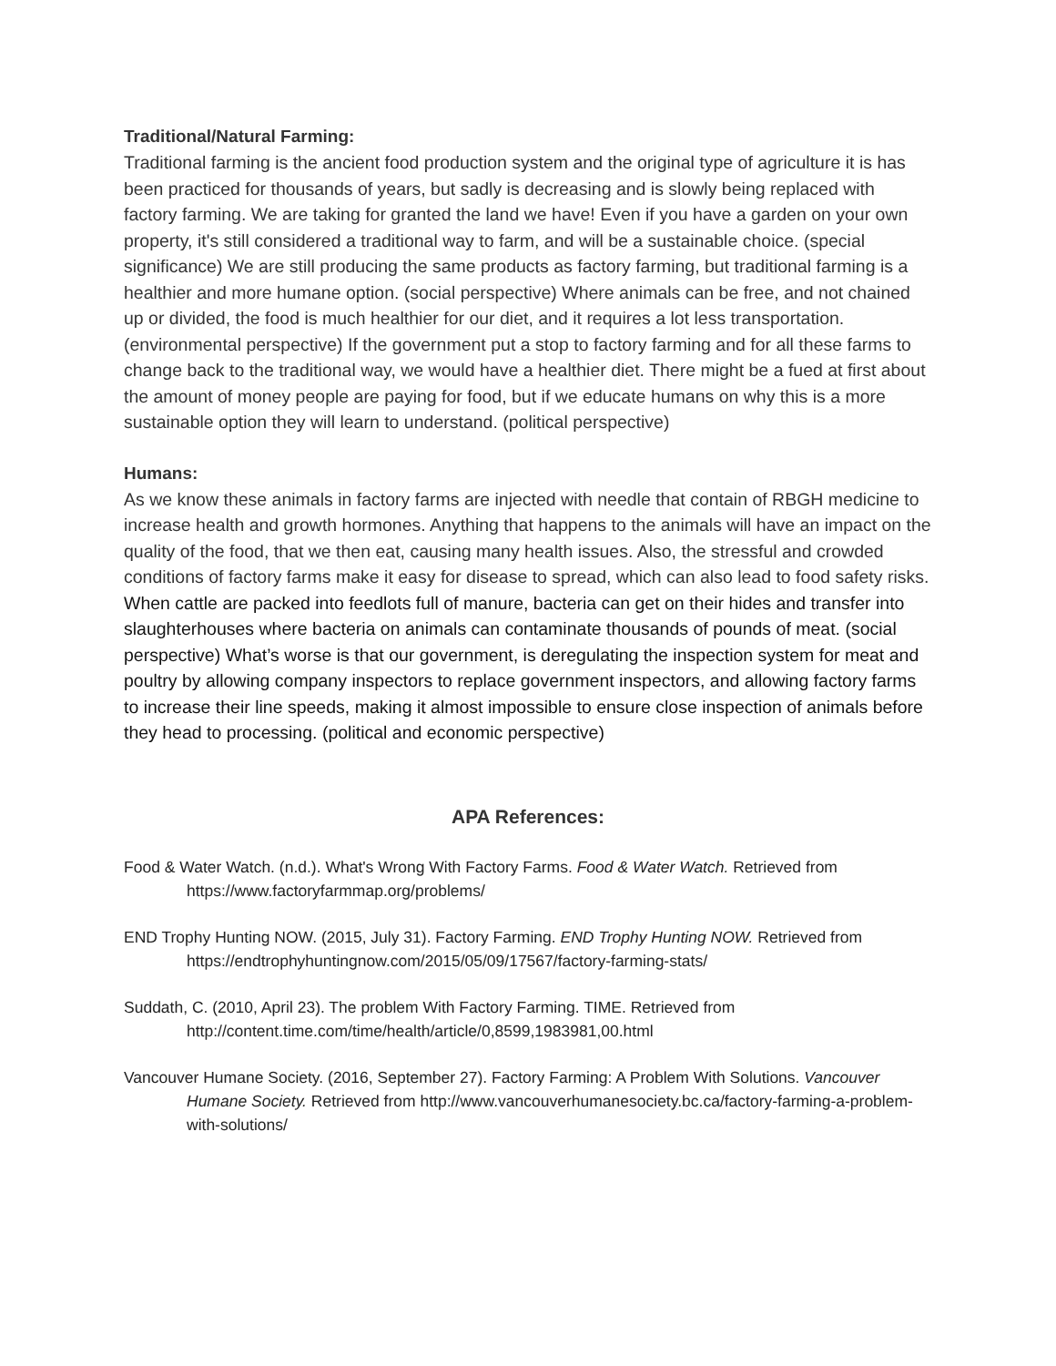Traditional/Natural Farming:
Traditional farming is the ancient food production system and the original type of agriculture it is has been practiced for thousands of years, but sadly is decreasing and is slowly being replaced with factory farming. We are taking for granted the land we have! Even if you have a garden on your own property, it's still considered a traditional way to farm, and will be a sustainable choice. (special significance) We are still producing the same products as factory farming, but traditional farming is a healthier and more humane option. (social perspective) Where animals can be free, and not chained up or divided, the food is much healthier for our diet, and it requires a lot less transportation. (environmental perspective) If the government put a stop to factory farming and for all these farms to change back to the traditional way, we would have a healthier diet. There might be a fued at first about the amount of money people are paying for food, but if we educate humans on why this is a more sustainable option they will learn to understand. (political perspective)
Humans:
As we know these animals in factory farms are injected with needle that contain of RBGH medicine to increase health and growth hormones. Anything that happens to the animals will have an impact on the quality of the food, that we then eat, causing many health issues. Also, the stressful and crowded conditions of factory farms make it easy for disease to spread, which can also lead to food safety risks. When cattle are packed into feedlots full of manure, bacteria can get on their hides and transfer into slaughterhouses where bacteria on animals can contaminate thousands of pounds of meat. (social perspective) What’s worse is that our government, is deregulating the inspection system for meat and poultry by allowing company inspectors to replace government inspectors, and allowing factory farms to increase their line speeds, making it almost impossible to ensure close inspection of animals before they head to processing. (political and economic perspective)
APA References:
Food & Water Watch. (n.d.). What's Wrong With Factory Farms. Food & Water Watch. Retrieved from https://www.factoryfarmmap.org/problems/
END Trophy Hunting NOW. (2015, July 31). Factory Farming. END Trophy Hunting NOW. Retrieved from https://endtrophyhuntingnow.com/2015/05/09/17567/factory-farming-stats/
Suddath, C. (2010, April 23). The problem With Factory Farming. TIME. Retrieved from http://content.time.com/time/health/article/0,8599,1983981,00.html
Vancouver Humane Society. (2016, September 27). Factory Farming: A Problem With Solutions. Vancouver Humane Society. Retrieved from http://www.vancouverhumanesociety.bc.ca/factory-farming-a-problem-with-solutions/